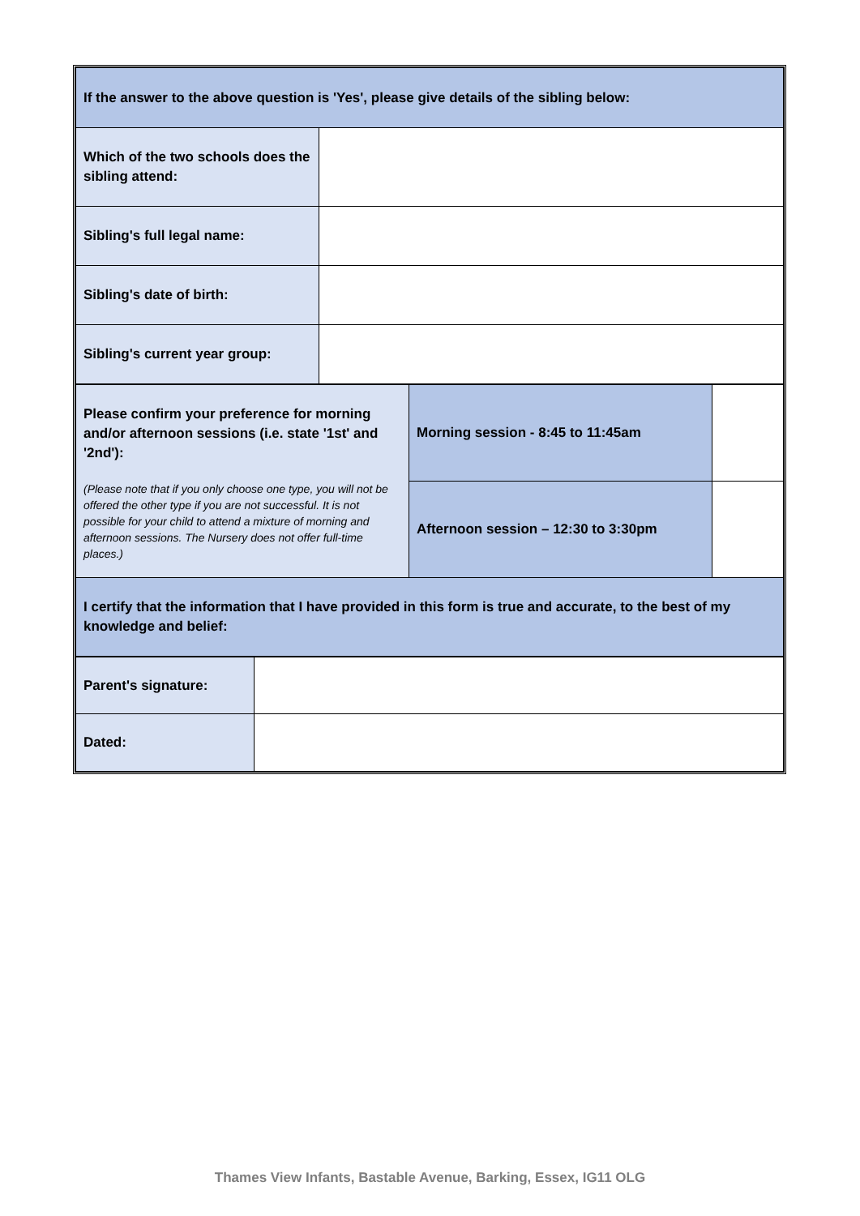| If the answer to the above question is 'Yes', please give details of the sibling below: | |
| Which of the two schools does the sibling attend: | |
| Sibling's full legal name: | |
| Sibling's date of birth: | |
| Sibling's current year group: | |
| Please confirm your preference for morning and/or afternoon sessions (i.e. state '1st' and '2nd'): (Please note that if you only choose one type, you will not be offered the other type if you are not successful. It is not possible for your child to attend a mixture of morning and afternoon sessions. The Nursery does not offer full-time places.) | Morning session - 8:45 to 11:45am | |
| | Afternoon session – 12:30 to 3:30pm | |
| I certify that the information that I have provided in this form is true and accurate, to the best of my knowledge and belief: | | |
| Parent's signature: | |
| Dated: | |
Thames View Infants, Bastable Avenue, Barking, Essex, IG11 OLG